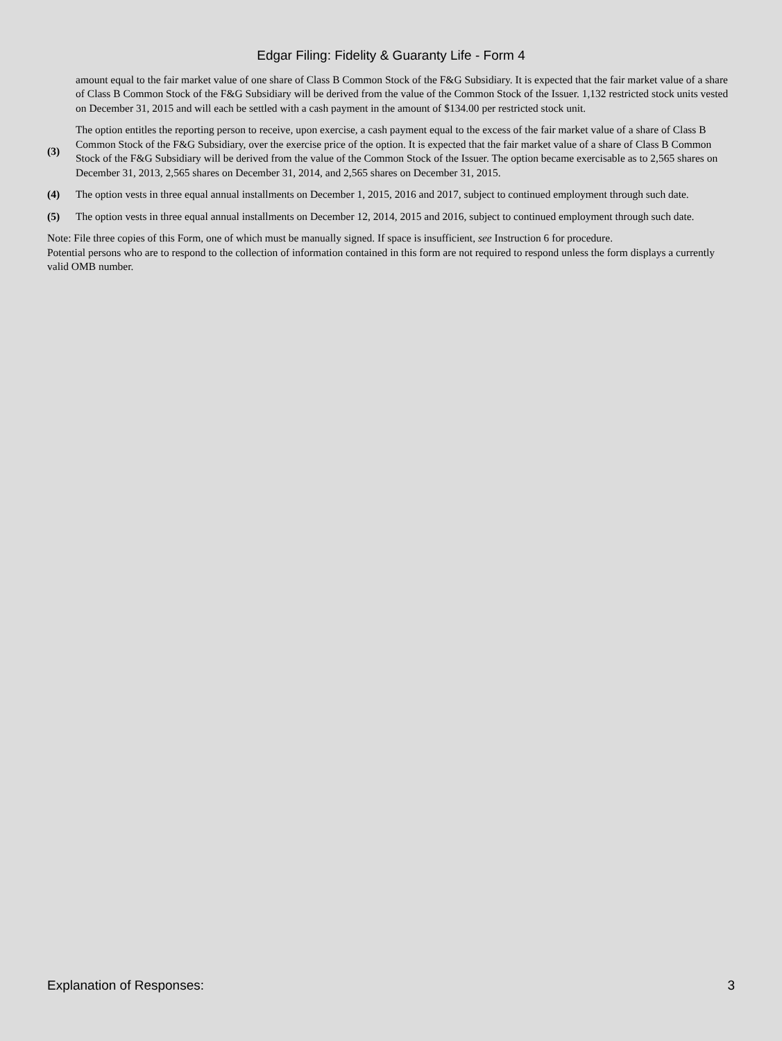Edgar Filing: Fidelity & Guaranty Life - Form 4
amount equal to the fair market value of one share of Class B Common Stock of the F&G Subsidiary. It is expected that the fair market value of a share of Class B Common Stock of the F&G Subsidiary will be derived from the value of the Common Stock of the Issuer. 1,132 restricted stock units vested on December 31, 2015 and will each be settled with a cash payment in the amount of $134.00 per restricted stock unit.
(3)
The option entitles the reporting person to receive, upon exercise, a cash payment equal to the excess of the fair market value of a share of Class B Common Stock of the F&G Subsidiary, over the exercise price of the option. It is expected that the fair market value of a share of Class B Common Stock of the F&G Subsidiary will be derived from the value of the Common Stock of the Issuer. The option became exercisable as to 2,565 shares on December 31, 2013, 2,565 shares on December 31, 2014, and 2,565 shares on December 31, 2015.
(4)
The option vests in three equal annual installments on December 1, 2015, 2016 and 2017, subject to continued employment through such date.
(5)
The option vests in three equal annual installments on December 12, 2014, 2015 and 2016, subject to continued employment through such date.
Note: File three copies of this Form, one of which must be manually signed. If space is insufficient, see Instruction 6 for procedure.
Potential persons who are to respond to the collection of information contained in this form are not required to respond unless the form displays a currently valid OMB number.
Explanation of Responses: 3